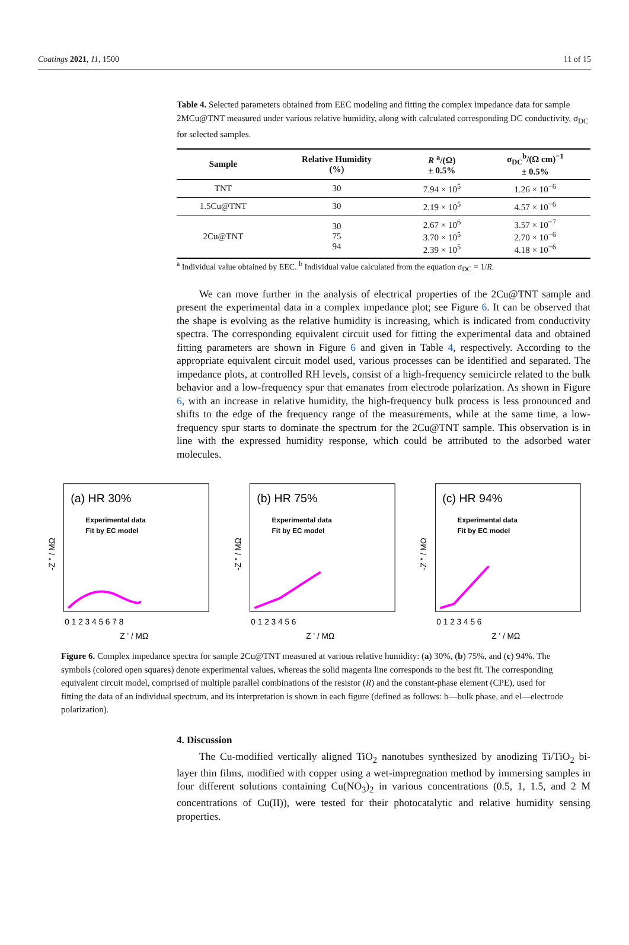Coatings 2021, 11, 1500 11 of 15
Table 4. Selected parameters obtained from EEC modeling and fitting the complex impedance data for sample 2MCu@TNT measured under various relative humidity, along with calculated corresponding DC conductivity, σ<sub>DC</sub> for selected samples.
| Sample | Relative Humidity (%) | R <sup>a</sup>/(Ω) ± 0.5% | σ<sub>DC</sub><sup>b</sup>/(Ω cm)<sup>−1</sup> ± 0.5% |
| --- | --- | --- | --- |
| TNT | 30 | 7.94 × 10<sup>5</sup> | 1.26 × 10<sup>−6</sup> |
| 1.5Cu@TNT | 30 | 2.19 × 10<sup>5</sup> | 4.57 × 10<sup>−6</sup> |
| 2Cu@TNT | 30 75 94 | 2.67 × 10<sup>6</sup> 3.70 × 10<sup>5</sup> 2.39 × 10<sup>5</sup> | 3.57 × 10<sup>−7</sup> 2.70 × 10<sup>−6</sup> 4.18 × 10<sup>−6</sup> |
<sup>a</sup> Individual value obtained by EEC. <sup>b</sup> Individual value calculated from the equation σ<sub>DC</sub> = 1/R.
We can move further in the analysis of electrical properties of the 2Cu@TNT sample and present the experimental data in a complex impedance plot; see Figure 6. It can be observed that the shape is evolving as the relative humidity is increasing, which is indicated from conductivity spectra. The corresponding equivalent circuit used for fitting the experimental data and obtained fitting parameters are shown in Figure 6 and given in Table 4, respectively. According to the appropriate equivalent circuit model used, various processes can be identified and separated. The impedance plots, at controlled RH levels, consist of a high-frequency semicircle related to the bulk behavior and a low-frequency spur that emanates from electrode polarization. As shown in Figure 6, with an increase in relative humidity, the high-frequency bulk process is less pronounced and shifts to the edge of the frequency range of the measurements, while at the same time, a low-frequency spur starts to dominate the spectrum for the 2Cu@TNT sample. This observation is in line with the expressed humidity response, which could be attributed to the adsorbed water molecules.
(a) HR 30%
Experimental data
Fit by EC model
0 1 2 3 4 5 6 7 8
Z ' / MΩ
-Z " / MΩ
(b) HR 75%
Experimental data
Fit by EC model
0 1 2 3 4 5 6
Z ' / MΩ
-Z " / MΩ
(c) HR 94%
Experimental data
Fit by EC model
0 1 2 3 4 5 6
Z ' / MΩ
-Z " / MΩ
Figure 6. Complex impedance spectra for sample 2Cu@TNT measured at various relative humidity: (a) 30%, (b) 75%, and (c) 94%. The symbols (colored open squares) denote experimental values, whereas the solid magenta line corresponds to the best fit. The corresponding equivalent circuit model, comprised of multiple parallel combinations of the resistor (R) and the constant-phase element (CPE), used for fitting the data of an individual spectrum, and its interpretation is shown in each figure (defined as follows: b—bulk phase, and el—electrode polarization).
4. Discussion
The Cu-modified vertically aligned TiO<sub>2</sub> nanotubes synthesized by anodizing Ti/TiO<sub>2</sub> bi-layer thin films, modified with copper using a wet-impregnation method by immersing samples in four different solutions containing Cu(NO<sub>3</sub>)<sub>2</sub> in various concentrations (0.5, 1, 1.5, and 2 M concentrations of Cu(II)), were tested for their photocatalytic and relative humidity sensing properties.